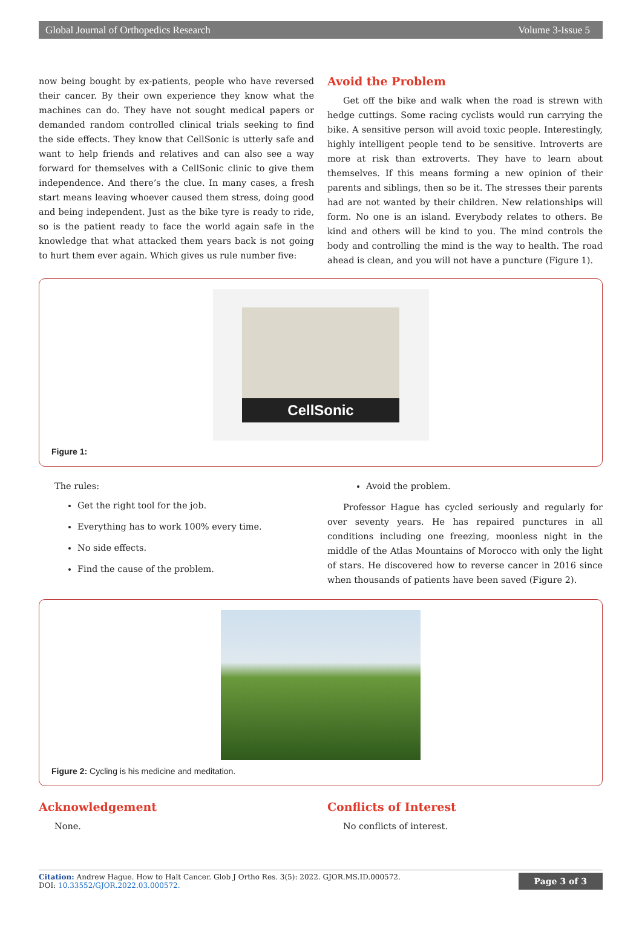Global Journal of Orthopedics Research Volume 3-Issue 5
now being bought by ex-patients, people who have reversed their cancer. By their own experience they know what the machines can do. They have not sought medical papers or demanded random controlled clinical trials seeking to find the side effects. They know that CellSonic is utterly safe and want to help friends and relatives and can also see a way forward for themselves with a CellSonic clinic to give them independence. And there’s the clue. In many cases, a fresh start means leaving whoever caused them stress, doing good and being independent. Just as the bike tyre is ready to ride, so is the patient ready to face the world again safe in the knowledge that what attacked them years back is not going to hurt them ever again. Which gives us rule number five:
Avoid the Problem
Get off the bike and walk when the road is strewn with hedge cuttings. Some racing cyclists would run carrying the bike. A sensitive person will avoid toxic people. Interestingly, highly intelligent people tend to be sensitive. Introverts are more at risk than extroverts. They have to learn about themselves. If this means forming a new opinion of their parents and siblings, then so be it. The stresses their parents had are not wanted by their children. New relationships will form. No one is an island. Everybody relates to others. Be kind and others will be kind to you. The mind controls the body and controlling the mind is the way to health. The road ahead is clean, and you will not have a puncture (Figure 1).
CellSonic
Figure 1:
The rules:
Get the right tool for the job.
Everything has to work 100% every time.
No side effects.
Find the cause of the problem.
Avoid the problem.
Professor Hague has cycled seriously and regularly for over seventy years. He has repaired punctures in all conditions including one freezing, moonless night in the middle of the Atlas Mountains of Morocco with only the light of stars. He discovered how to reverse cancer in 2016 since when thousands of patients have been saved (Figure 2).
Figure 2: Cycling is his medicine and meditation.
Acknowledgement
None.
Conflicts of Interest
No conflicts of interest.
Citation: Andrew Hague. How to Halt Cancer. Glob J Ortho Res. 3(5): 2022. GJOR.MS.ID.000572.
DOI: 10.33552/GJOR.2022.03.000572.
Page 3 of 3